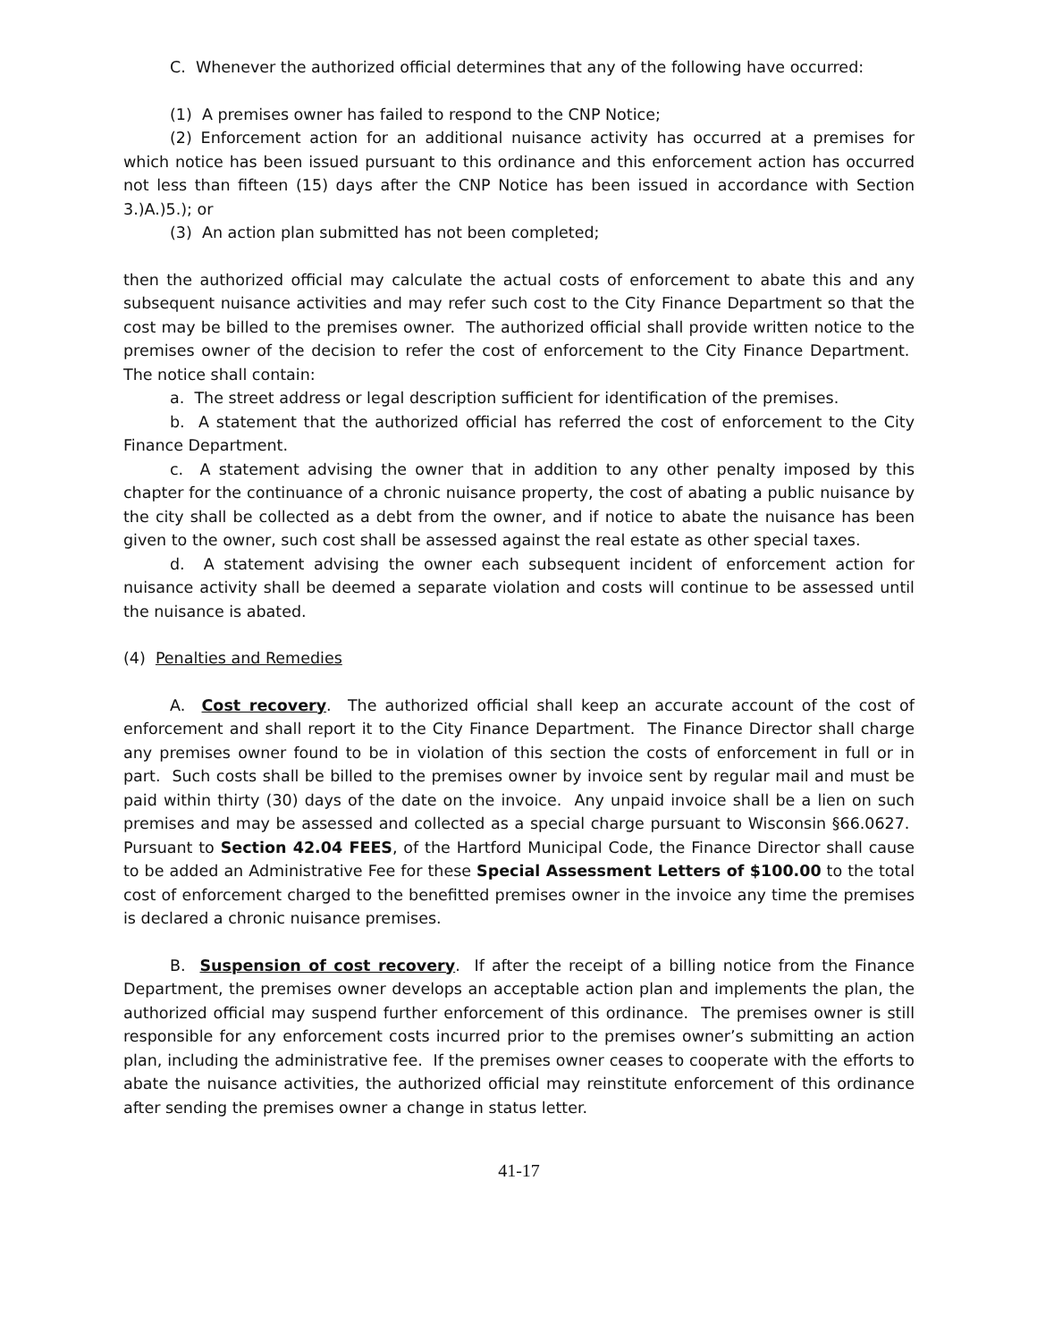C. Whenever the authorized official determines that any of the following have occurred:
(1) A premises owner has failed to respond to the CNP Notice;
(2) Enforcement action for an additional nuisance activity has occurred at a premises for which notice has been issued pursuant to this ordinance and this enforcement action has occurred not less than fifteen (15) days after the CNP Notice has been issued in accordance with Section 3.)A.)5.); or
(3) An action plan submitted has not been completed;
then the authorized official may calculate the actual costs of enforcement to abate this and any subsequent nuisance activities and may refer such cost to the City Finance Department so that the cost may be billed to the premises owner. The authorized official shall provide written notice to the premises owner of the decision to refer the cost of enforcement to the City Finance Department. The notice shall contain:
a. The street address or legal description sufficient for identification of the premises.
b. A statement that the authorized official has referred the cost of enforcement to the City Finance Department.
c. A statement advising the owner that in addition to any other penalty imposed by this chapter for the continuance of a chronic nuisance property, the cost of abating a public nuisance by the city shall be collected as a debt from the owner, and if notice to abate the nuisance has been given to the owner, such cost shall be assessed against the real estate as other special taxes.
d. A statement advising the owner each subsequent incident of enforcement action for nuisance activity shall be deemed a separate violation and costs will continue to be assessed until the nuisance is abated.
(4) Penalties and Remedies
A. Cost recovery. The authorized official shall keep an accurate account of the cost of enforcement and shall report it to the City Finance Department. The Finance Director shall charge any premises owner found to be in violation of this section the costs of enforcement in full or in part. Such costs shall be billed to the premises owner by invoice sent by regular mail and must be paid within thirty (30) days of the date on the invoice. Any unpaid invoice shall be a lien on such premises and may be assessed and collected as a special charge pursuant to Wisconsin §66.0627. Pursuant to Section 42.04 FEES, of the Hartford Municipal Code, the Finance Director shall cause to be added an Administrative Fee for these Special Assessment Letters of $100.00 to the total cost of enforcement charged to the benefitted premises owner in the invoice any time the premises is declared a chronic nuisance premises.
B. Suspension of cost recovery. If after the receipt of a billing notice from the Finance Department, the premises owner develops an acceptable action plan and implements the plan, the authorized official may suspend further enforcement of this ordinance. The premises owner is still responsible for any enforcement costs incurred prior to the premises owner’s submitting an action plan, including the administrative fee. If the premises owner ceases to cooperate with the efforts to abate the nuisance activities, the authorized official may reinstitute enforcement of this ordinance after sending the premises owner a change in status letter.
41-17